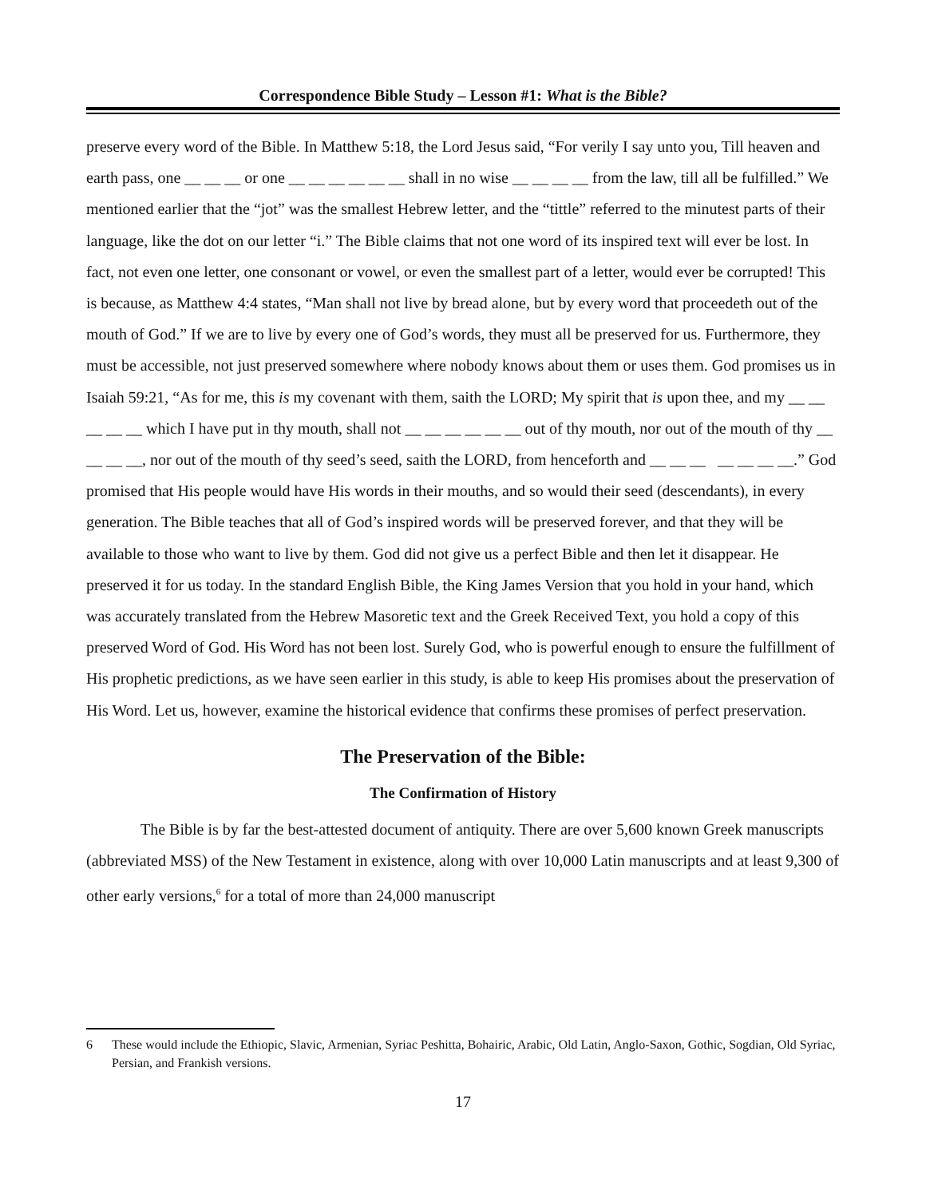Correspondence Bible Study – Lesson #1: What is the Bible?
preserve every word of the Bible. In Matthew 5:18, the Lord Jesus said, “For verily I say unto you, Till heaven and earth pass, one __ __ __ or one __ __ __ __ __ __ shall in no wise __ __ __ __ from the law, till all be fulfilled.” We mentioned earlier that the “jot” was the smallest Hebrew letter, and the “tittle” referred to the minutest parts of their language, like the dot on our letter “i.” The Bible claims that not one word of its inspired text will ever be lost. In fact, not even one letter, one consonant or vowel, or even the smallest part of a letter, would ever be corrupted! This is because, as Matthew 4:4 states, “Man shall not live by bread alone, but by every word that proceedeth out of the mouth of God.” If we are to live by every one of God’s words, they must all be preserved for us. Furthermore, they must be accessible, not just preserved somewhere where nobody knows about them or uses them. God promises us in Isaiah 59:21, “As for me, this is my covenant with them, saith the LORD; My spirit that is upon thee, and my __ __ __ __ __ which I have put in thy mouth, shall not __ __ __ __ __ __ out of thy mouth, nor out of the mouth of thy __ __ __ __, nor out of the mouth of thy seed’s seed, saith the LORD, from henceforth and __ __ __ __ __ __ __.” God promised that His people would have His words in their mouths, and so would their seed (descendants), in every generation. The Bible teaches that all of God’s inspired words will be preserved forever, and that they will be available to those who want to live by them. God did not give us a perfect Bible and then let it disappear. He preserved it for us today. In the standard English Bible, the King James Version that you hold in your hand, which was accurately translated from the Hebrew Masoretic text and the Greek Received Text, you hold a copy of this preserved Word of God. His Word has not been lost. Surely God, who is powerful enough to ensure the fulfillment of His prophetic predictions, as we have seen earlier in this study, is able to keep His promises about the preservation of His Word. Let us, however, examine the historical evidence that confirms these promises of perfect preservation.
The Preservation of the Bible:
The Confirmation of History
The Bible is by far the best-attested document of antiquity. There are over 5,600 known Greek manuscripts (abbreviated MSS) of the New Testament in existence, along with over 10,000 Latin manuscripts and at least 9,300 of other early versions,<sup>6</sup> for a total of more than 24,000 manuscript
6 These would include the Ethiopic, Slavic, Armenian, Syriac Peshitta, Bohairic, Arabic, Old Latin, Anglo-Saxon, Gothic, Sogdian, Old Syriac, Persian, and Frankish versions.
17